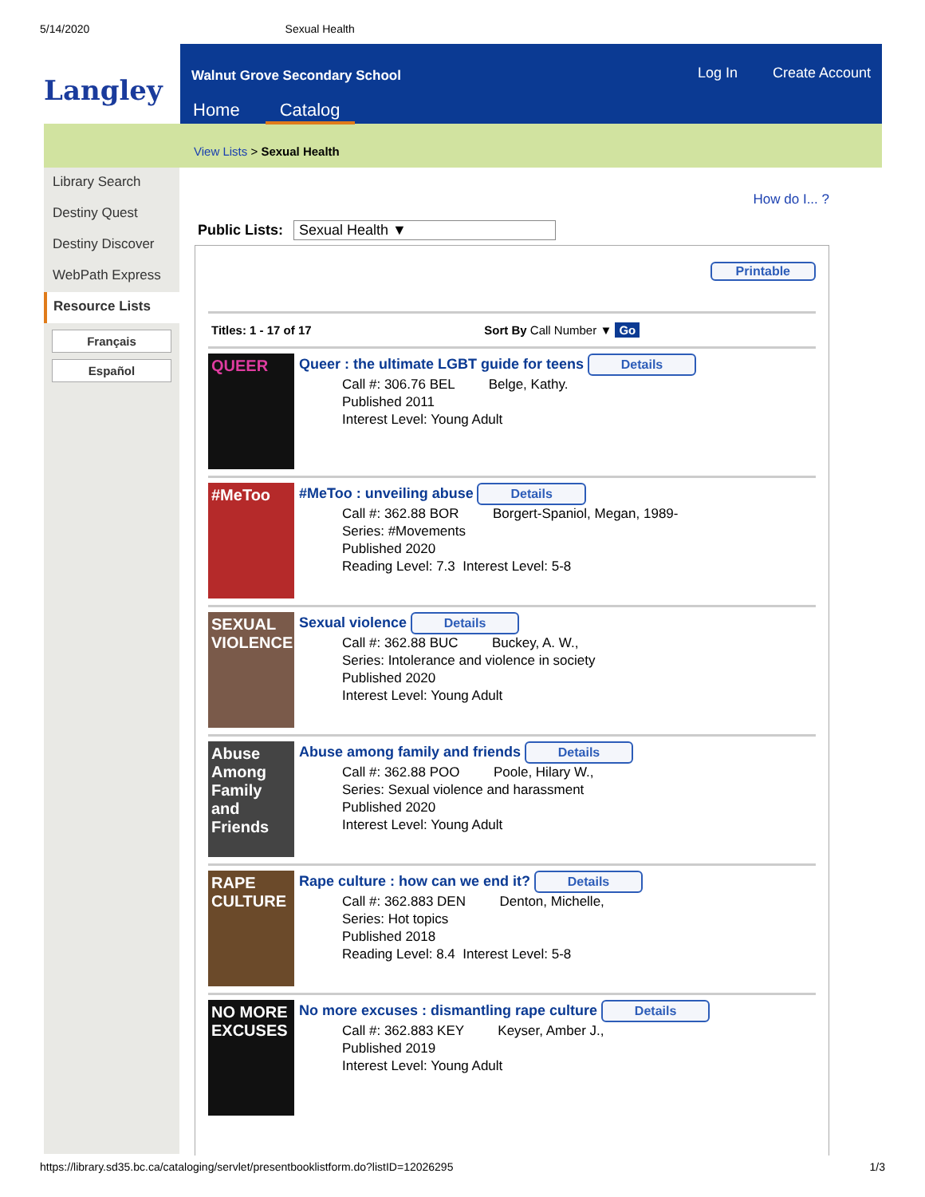5/14/2020 Sexual Health
Langley
Walnut Grove Secondary School Log In Create Account
Home Catalog
View Lists > Sexual Health
Library Search
Destiny Quest
Destiny Discover
WebPath Express
Resource Lists
Français
Español
How do I... ?
Public Lists: Sexual Health ▼
Printable
Titles: 1 - 17 of 17 Sort By Call Number ▼ Go
QUEER
Queer : the ultimate LGBT guide for teens Details
Call #: 306.76 BEL Belge, Kathy.
Published 2011
Interest Level: Young Adult
#MeToo
#MeToo : unveiling abuse Details
Call #: 362.88 BOR Borgert-Spaniol, Megan, 1989-
Series: #Movements
Published 2020
Reading Level: 7.3 Interest Level: 5-8
SEXUAL VIOLENCE
Sexual violence Details
Call #: 362.88 BUC Buckey, A. W.,
Series: Intolerance and violence in society
Published 2020
Interest Level: Young Adult
Abuse Among Family and Friends
Abuse among family and friends Details
Call #: 362.88 POO Poole, Hilary W.,
Series: Sexual violence and harassment
Published 2020
Interest Level: Young Adult
RAPE CULTURE
Rape culture : how can we end it? Details
Call #: 362.883 DEN Denton, Michelle,
Series: Hot topics
Published 2018
Reading Level: 8.4 Interest Level: 5-8
NO MORE EXCUSES
No more excuses : dismantling rape culture Details
Call #: 362.883 KEY Keyser, Amber J.,
Published 2019
Interest Level: Young Adult
https://library.sd35.bc.ca/cataloging/servlet/presentbooklistform.do?listID=12026295 1/3